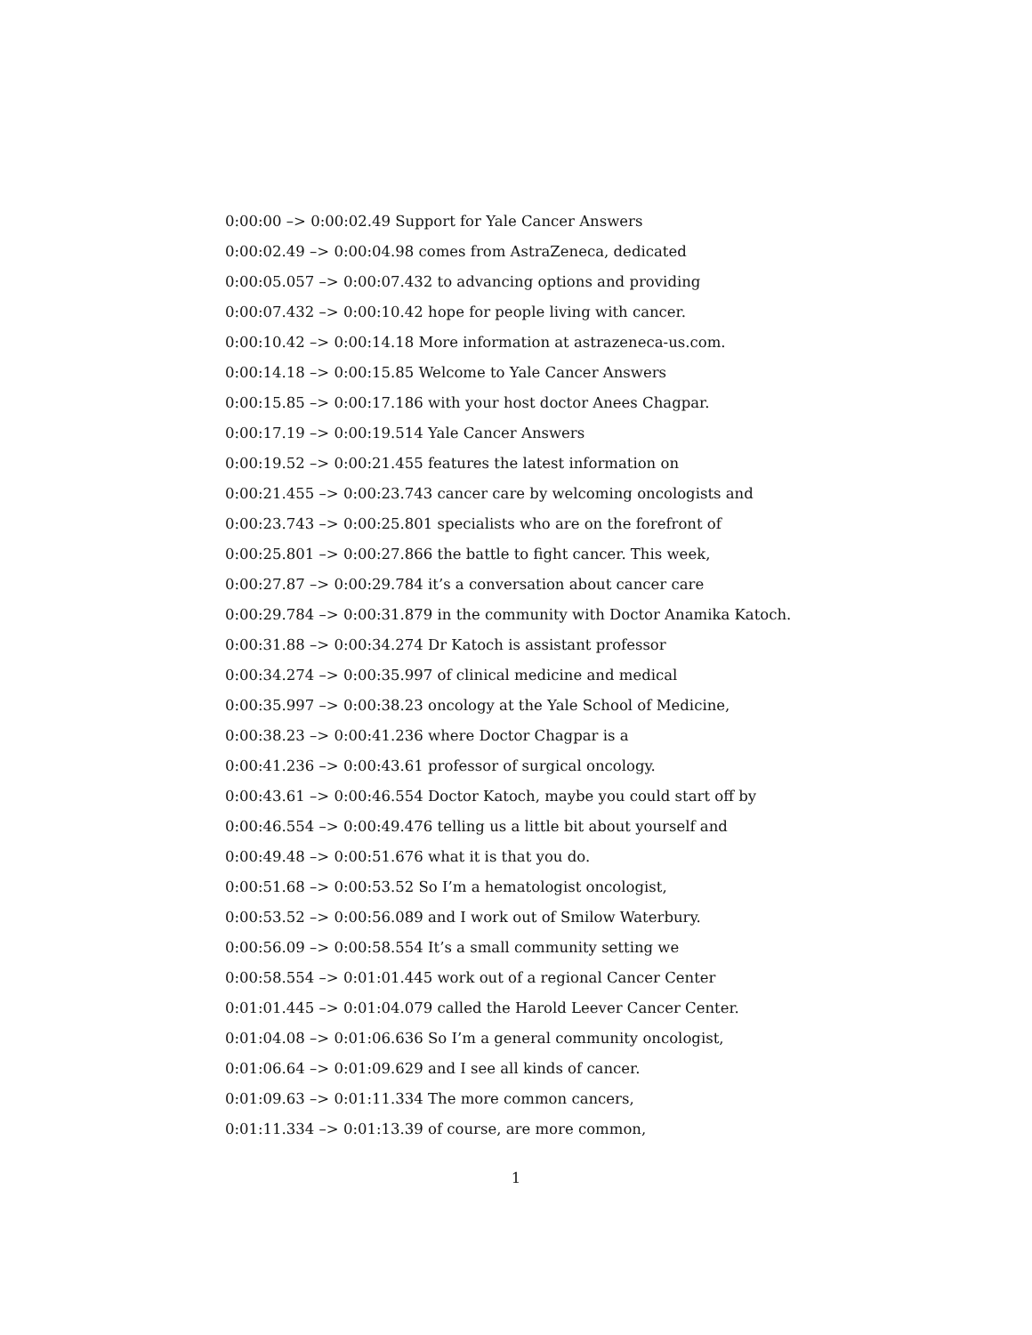0:00:00 –> 0:00:02.49 Support for Yale Cancer Answers
0:00:02.49 –> 0:00:04.98 comes from AstraZeneca, dedicated
0:00:05.057 –> 0:00:07.432 to advancing options and providing
0:00:07.432 –> 0:00:10.42 hope for people living with cancer.
0:00:10.42 –> 0:00:14.18 More information at astrazeneca-us.com.
0:00:14.18 –> 0:00:15.85 Welcome to Yale Cancer Answers
0:00:15.85 –> 0:00:17.186 with your host doctor Anees Chagpar.
0:00:17.19 –> 0:00:19.514 Yale Cancer Answers
0:00:19.52 –> 0:00:21.455 features the latest information on
0:00:21.455 –> 0:00:23.743 cancer care by welcoming oncologists and
0:00:23.743 –> 0:00:25.801 specialists who are on the forefront of
0:00:25.801 –> 0:00:27.866 the battle to fight cancer. This week,
0:00:27.87 –> 0:00:29.784 it’s a conversation about cancer care
0:00:29.784 –> 0:00:31.879 in the community with Doctor Anamika Katoch.
0:00:31.88 –> 0:00:34.274 Dr Katoch is assistant professor
0:00:34.274 –> 0:00:35.997 of clinical medicine and medical
0:00:35.997 –> 0:00:38.23 oncology at the Yale School of Medicine,
0:00:38.23 –> 0:00:41.236 where Doctor Chagpar is a
0:00:41.236 –> 0:00:43.61 professor of surgical oncology.
0:00:43.61 –> 0:00:46.554 Doctor Katoch, maybe you could start off by
0:00:46.554 –> 0:00:49.476 telling us a little bit about yourself and
0:00:49.48 –> 0:00:51.676 what it is that you do.
0:00:51.68 –> 0:00:53.52 So I’m a hematologist oncologist,
0:00:53.52 –> 0:00:56.089 and I work out of Smilow Waterbury.
0:00:56.09 –> 0:00:58.554 It’s a small community setting we
0:00:58.554 –> 0:01:01.445 work out of a regional Cancer Center
0:01:01.445 –> 0:01:04.079 called the Harold Leever Cancer Center.
0:01:04.08 –> 0:01:06.636 So I’m a general community oncologist,
0:01:06.64 –> 0:01:09.629 and I see all kinds of cancer.
0:01:09.63 –> 0:01:11.334 The more common cancers,
0:01:11.334 –> 0:01:13.39 of course, are more common,
1